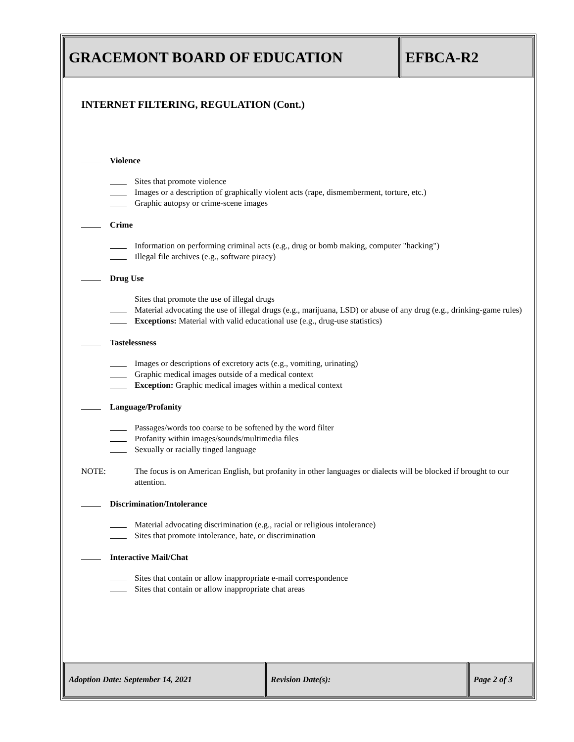GRACEMONT BOARD OF EDUCATION EFBCA-R2
INTERNET FILTERING, REGULATION (Cont.)
Violence
Sites that promote violence
Images or a description of graphically violent acts (rape, dismemberment, torture, etc.)
Graphic autopsy or crime-scene images
Crime
Information on performing criminal acts (e.g., drug or bomb making, computer "hacking")
Illegal file archives (e.g., software piracy)
Drug Use
Sites that promote the use of illegal drugs
Material advocating the use of illegal drugs (e.g., marijuana, LSD) or abuse of any drug (e.g., drinking-game rules)
Exceptions: Material with valid educational use (e.g., drug-use statistics)
Tastelessness
Images or descriptions of excretory acts (e.g., vomiting, urinating)
Graphic medical images outside of a medical context
Exception: Graphic medical images within a medical context
Language/Profanity
Passages/words too coarse to be softened by the word filter
Profanity within images/sounds/multimedia files
Sexually or racially tinged language
NOTE: The focus is on American English, but profanity in other languages or dialects will be blocked if brought to our attention.
Discrimination/Intolerance
Material advocating discrimination (e.g., racial or religious intolerance)
Sites that promote intolerance, hate, or discrimination
Interactive Mail/Chat
Sites that contain or allow inappropriate e-mail correspondence
Sites that contain or allow inappropriate chat areas
Adoption Date: September 14, 2021 Revision Date(s): Page 2 of 3